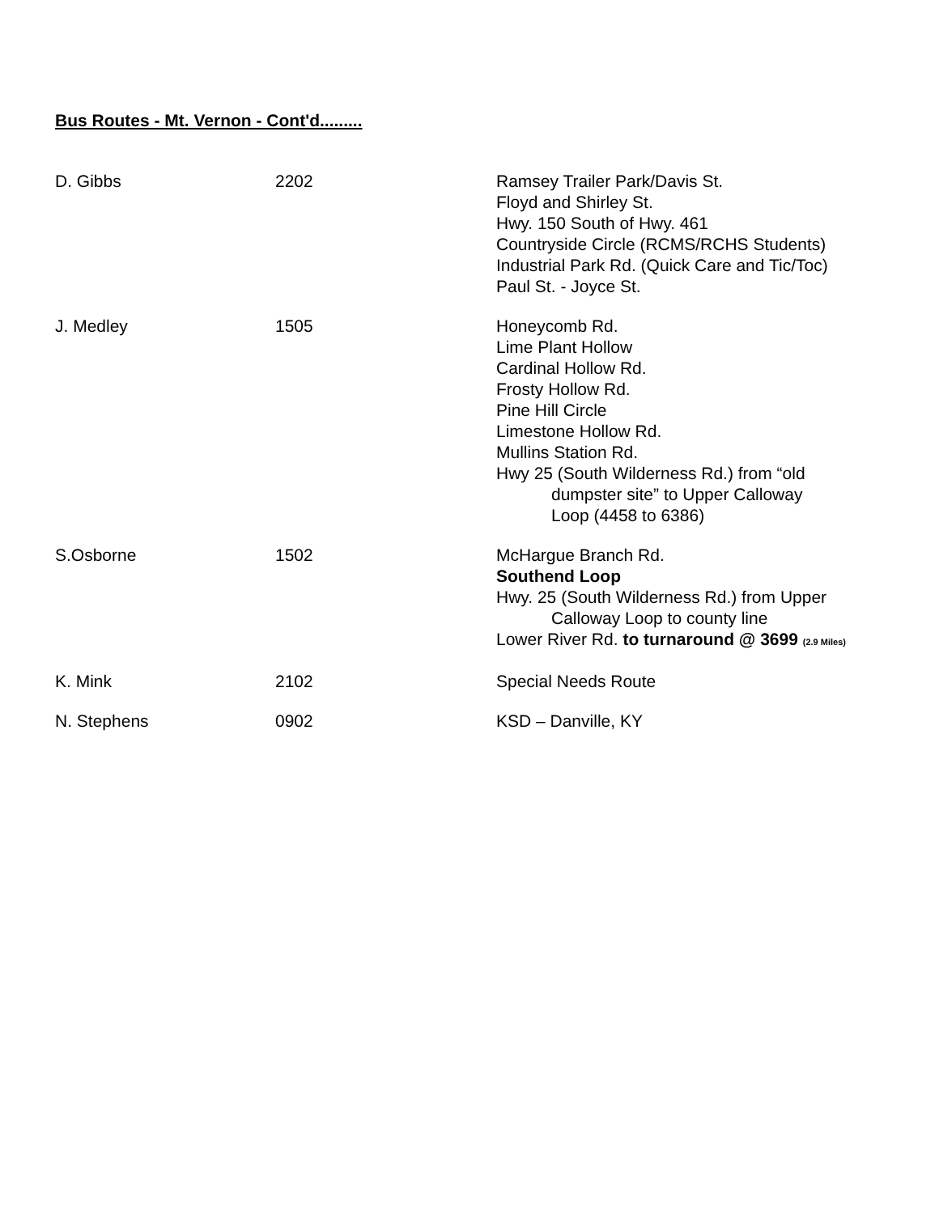Bus Routes - Mt. Vernon - Cont'd.........
| D. Gibbs | 2202 | Ramsey Trailer Park/Davis St. Floyd and Shirley St. Hwy. 150 South of Hwy. 461 Countryside Circle (RCMS/RCHS Students) Industrial Park Rd. (Quick Care and Tic/Toc) Paul St. - Joyce St. |
| J. Medley | 1505 | Honeycomb Rd. Lime Plant Hollow Cardinal Hollow Rd. Frosty Hollow Rd. Pine Hill Circle Limestone Hollow Rd. Mullins Station Rd. Hwy 25 (South Wilderness Rd.) from “old dumpster site” to Upper Calloway Loop (4458 to 6386) |
| S.Osborne | 1502 | McHargue Branch Rd. Southend Loop Hwy. 25 (South Wilderness Rd.) from Upper Calloway Loop to county line Lower River Rd. to turnaround @ 3699 (2.9 Miles) |
| K. Mink | 2102 | Special Needs Route |
| N. Stephens | 0902 | KSD – Danville, KY |